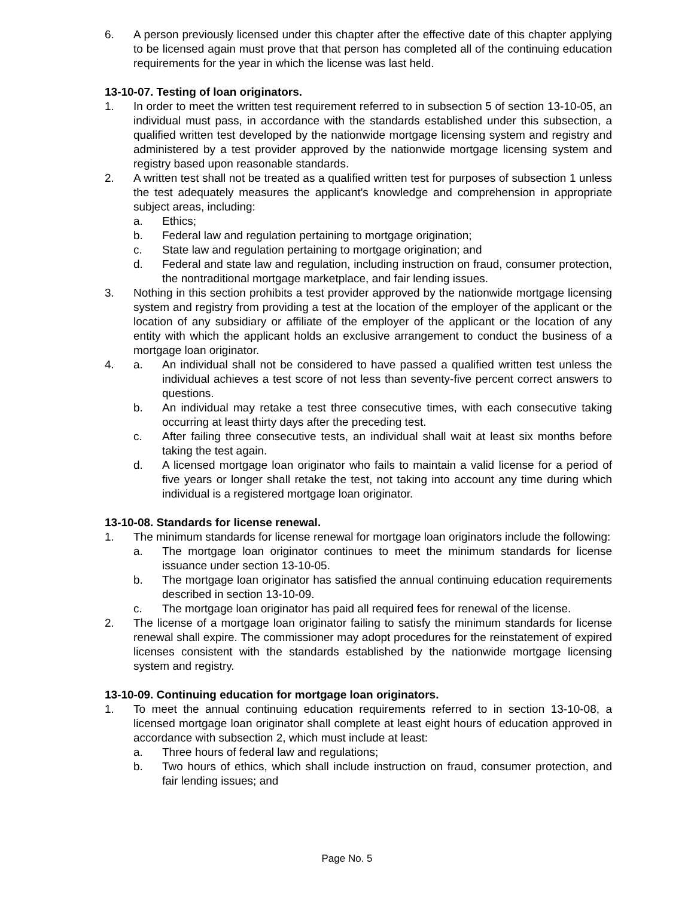6. A person previously licensed under this chapter after the effective date of this chapter applying to be licensed again must prove that that person has completed all of the continuing education requirements for the year in which the license was last held.
13-10-07. Testing of loan originators.
1. In order to meet the written test requirement referred to in subsection 5 of section 13-10-05, an individual must pass, in accordance with the standards established under this subsection, a qualified written test developed by the nationwide mortgage licensing system and registry and administered by a test provider approved by the nationwide mortgage licensing system and registry based upon reasonable standards.
2. A written test shall not be treated as a qualified written test for purposes of subsection 1 unless the test adequately measures the applicant's knowledge and comprehension in appropriate subject areas, including:
a. Ethics;
b. Federal law and regulation pertaining to mortgage origination;
c. State law and regulation pertaining to mortgage origination; and
d. Federal and state law and regulation, including instruction on fraud, consumer protection, the nontraditional mortgage marketplace, and fair lending issues.
3. Nothing in this section prohibits a test provider approved by the nationwide mortgage licensing system and registry from providing a test at the location of the employer of the applicant or the location of any subsidiary or affiliate of the employer of the applicant or the location of any entity with which the applicant holds an exclusive arrangement to conduct the business of a mortgage loan originator.
4. a. An individual shall not be considered to have passed a qualified written test unless the individual achieves a test score of not less than seventy-five percent correct answers to questions.
b. An individual may retake a test three consecutive times, with each consecutive taking occurring at least thirty days after the preceding test.
c. After failing three consecutive tests, an individual shall wait at least six months before taking the test again.
d. A licensed mortgage loan originator who fails to maintain a valid license for a period of five years or longer shall retake the test, not taking into account any time during which individual is a registered mortgage loan originator.
13-10-08. Standards for license renewal.
1. The minimum standards for license renewal for mortgage loan originators include the following:
a. The mortgage loan originator continues to meet the minimum standards for license issuance under section 13-10-05.
b. The mortgage loan originator has satisfied the annual continuing education requirements described in section 13-10-09.
c. The mortgage loan originator has paid all required fees for renewal of the license.
2. The license of a mortgage loan originator failing to satisfy the minimum standards for license renewal shall expire. The commissioner may adopt procedures for the reinstatement of expired licenses consistent with the standards established by the nationwide mortgage licensing system and registry.
13-10-09. Continuing education for mortgage loan originators.
1. To meet the annual continuing education requirements referred to in section 13-10-08, a licensed mortgage loan originator shall complete at least eight hours of education approved in accordance with subsection 2, which must include at least:
a. Three hours of federal law and regulations;
b. Two hours of ethics, which shall include instruction on fraud, consumer protection, and fair lending issues; and
Page No. 5